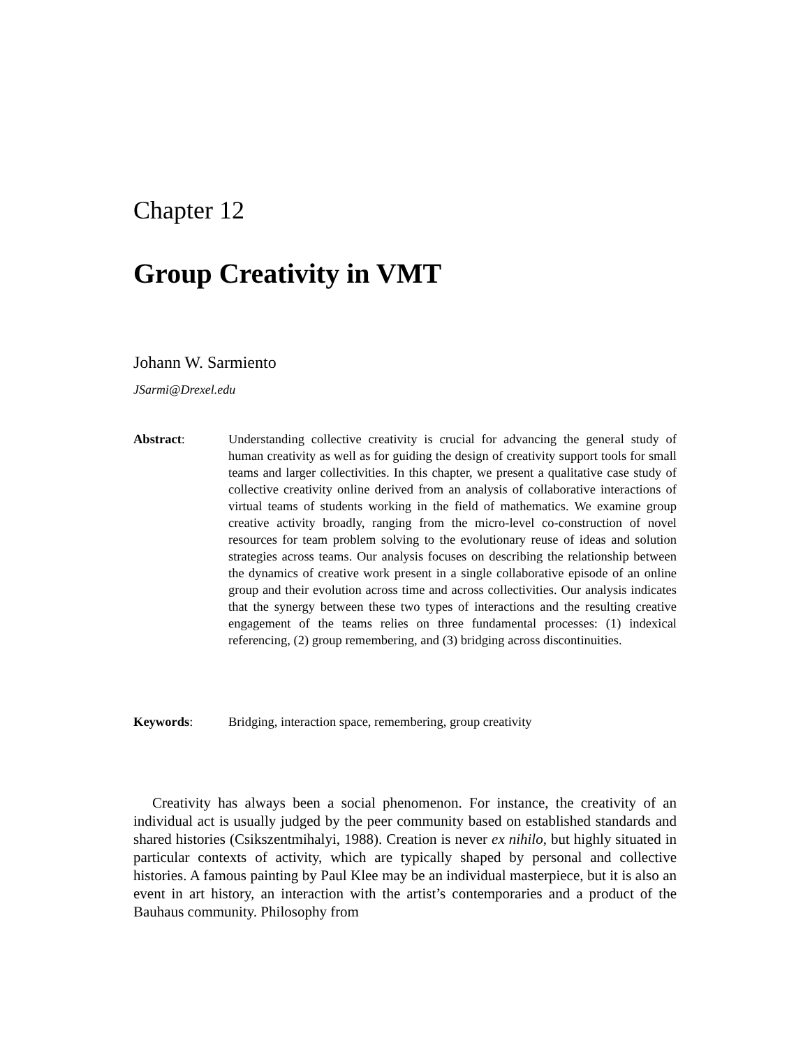Chapter 12
Group Creativity in VMT
Johann W. Sarmiento
JSarmi@Drexel.edu
Abstract: Understanding collective creativity is crucial for advancing the general study of human creativity as well as for guiding the design of creativity support tools for small teams and larger collectivities. In this chapter, we present a qualitative case study of collective creativity online derived from an analysis of collaborative interactions of virtual teams of students working in the field of mathematics. We examine group creative activity broadly, ranging from the micro-level co-construction of novel resources for team problem solving to the evolutionary reuse of ideas and solution strategies across teams. Our analysis focuses on describing the relationship between the dynamics of creative work present in a single collaborative episode of an online group and their evolution across time and across collectivities. Our analysis indicates that the synergy between these two types of interactions and the resulting creative engagement of the teams relies on three fundamental processes: (1) indexical referencing, (2) group remembering, and (3) bridging across discontinuities.
Keywords: Bridging, interaction space, remembering, group creativity
Creativity has always been a social phenomenon. For instance, the creativity of an individual act is usually judged by the peer community based on established standards and shared histories (Csikszentmihalyi, 1988). Creation is never ex nihilo, but highly situated in particular contexts of activity, which are typically shaped by personal and collective histories. A famous painting by Paul Klee may be an individual masterpiece, but it is also an event in art history, an interaction with the artist’s contemporaries and a product of the Bauhaus community. Philosophy from